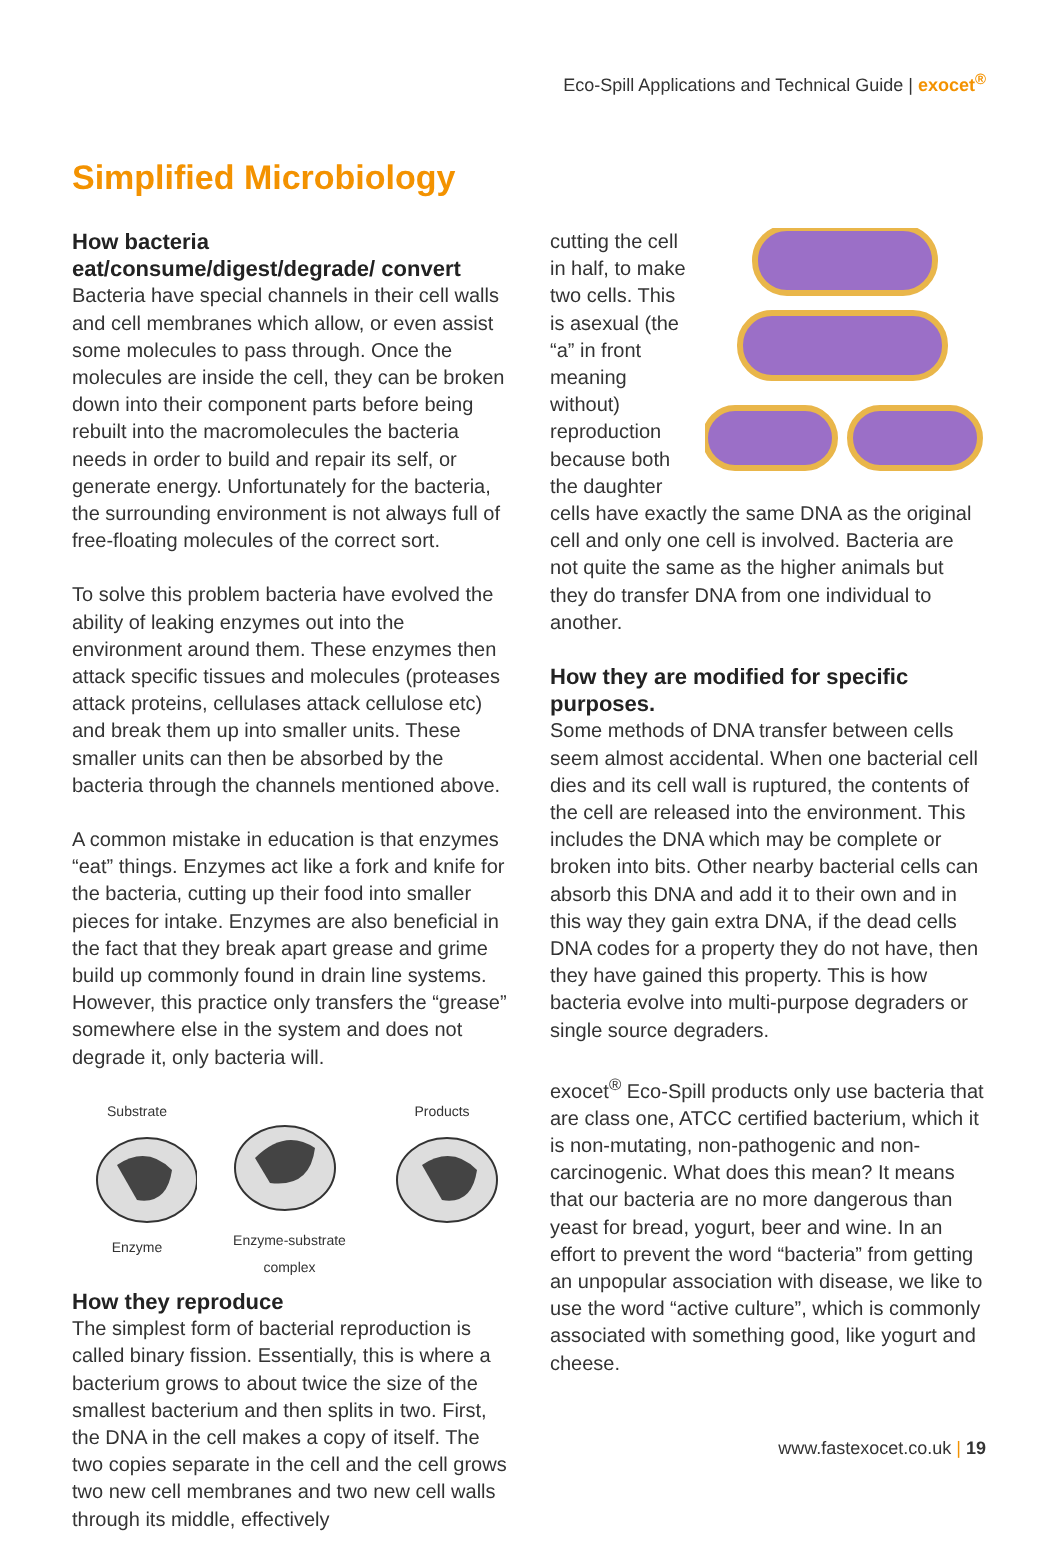Eco-Spill Applications and Technical Guide | exocet<sup>®</sup>
Simplified Microbiology
How bacteria eat/consume/digest/degrade/ convert
Bacteria have special channels in their cell walls and cell membranes which allow, or even assist some molecules to pass through. Once the molecules are inside the cell, they can be broken down into their component parts before being rebuilt into the macromolecules the bacteria needs in order to build and repair its self, or generate energy. Unfortunately for the bacteria, the surrounding environment is not always full of free-floating molecules of the correct sort.
To solve this problem bacteria have evolved the ability of leaking enzymes out into the environment around them. These enzymes then attack specific tissues and molecules (proteases attack proteins, cellulases attack cellulose etc) and break them up into smaller units. These smaller units can then be absorbed by the bacteria through the channels mentioned above.
A common mistake in education is that enzymes “eat” things. Enzymes act like a fork and knife for the bacteria, cutting up their food into smaller pieces for intake. Enzymes are also beneficial in the fact that they break apart grease and grime build up commonly found in drain line systems. However, this practice only transfers the “grease” somewhere else in the system and does not degrade it, only bacteria will.
SubstrateEnzyme Enzyme-substrate complex
Products
How they reproduce
The simplest form of bacterial reproduction is called binary fission. Essentially, this is where a bacterium grows to about twice the size of the smallest bacterium and then splits in two. First, the DNA in the cell makes a copy of itself. The two copies separate in the cell and the cell grows two new cell membranes and two new cell walls through its middle, effectively
cutting the cell in half, to make two cells. This is asexual (the “a” in front meaning without) reproduction because both the daughter cells have exactly the same DNA as the original cell and only one cell is involved. Bacteria are not quite the same as the higher animals but they do transfer DNA from one individual to another.
How they are modified for specific purposes.
Some methods of DNA transfer between cells seem almost accidental. When one bacterial cell dies and its cell wall is ruptured, the contents of the cell are released into the environment. This includes the DNA which may be complete or broken into bits. Other nearby bacterial cells can absorb this DNA and add it to their own and in this way they gain extra DNA, if the dead cells DNA codes for a property they do not have, then they have gained this property. This is how bacteria evolve into multi-purpose degraders or single source degraders.
exocet<sup>®</sup> Eco-Spill products only use bacteria that are class one, ATCC certified bacterium, which it is non-mutating, non-pathogenic and non-carcinogenic. What does this mean? It means that our bacteria are no more dangerous than yeast for bread, yogurt, beer and wine. In an effort to prevent the word “bacteria” from getting an unpopular association with disease, we like to use the word “active culture”, which is commonly associated with something good, like yogurt and cheese.
www.fastexocet.co.uk | 19